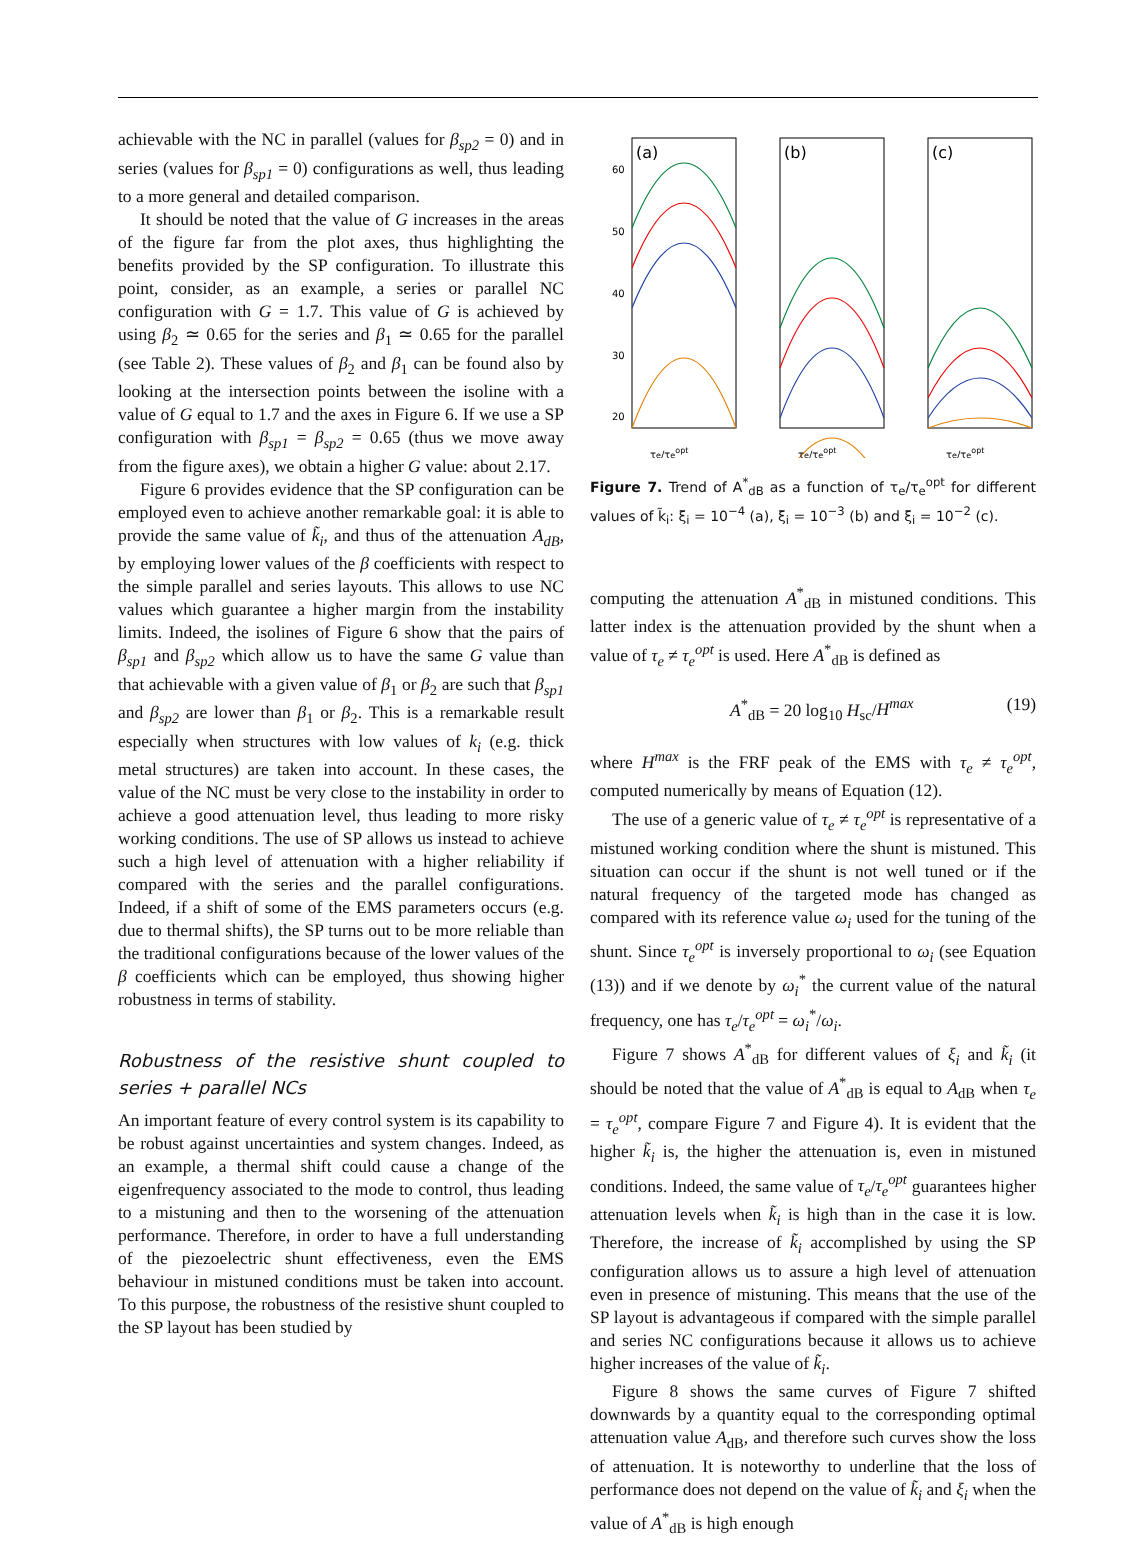achievable with the NC in parallel (values for β<sub>sp2</sub> = 0) and in series (values for β<sub>sp1</sub> = 0) configurations as well, thus leading to a more general and detailed comparison.
It should be noted that the value of G increases in the areas of the figure far from the plot axes, thus highlighting the benefits provided by the SP configuration. To illustrate this point, consider, as an example, a series or parallel NC configuration with G = 1.7. This value of G is achieved by using β<sub>2</sub> ≃ 0.65 for the series and β<sub>1</sub> ≃ 0.65 for the parallel (see Table 2). These values of β<sub>2</sub> and β<sub>1</sub> can be found also by looking at the intersection points between the isoline with a value of G equal to 1.7 and the axes in Figure 6. If we use a SP configuration with β<sub>sp1</sub> = β<sub>sp2</sub> = 0.65 (thus we move away from the figure axes), we obtain a higher G value: about 2.17.
Figure 6 provides evidence that the SP configuration can be employed even to achieve another remarkable goal: it is able to provide the same value of k̃<sub>i</sub>, and thus of the attenuation A<sub>dB</sub>, by employing lower values of the β coefficients with respect to the simple parallel and series layouts. This allows to use NC values which guarantee a higher margin from the instability limits. Indeed, the isolines of Figure 6 show that the pairs of β<sub>sp1</sub> and β<sub>sp2</sub> which allow us to have the same G value than that achievable with a given value of β<sub>1</sub> or β<sub>2</sub> are such that β<sub>sp1</sub> and β<sub>sp2</sub> are lower than β<sub>1</sub> or β<sub>2</sub>. This is a remarkable result especially when structures with low values of k<sub>i</sub> (e.g. thick metal structures) are taken into account. In these cases, the value of the NC must be very close to the instability in order to achieve a good attenuation level, thus leading to more risky working conditions. The use of SP allows us instead to achieve such a high level of attenuation with a higher reliability if compared with the series and the parallel configurations. Indeed, if a shift of some of the EMS parameters occurs (e.g. due to thermal shifts), the SP turns out to be more reliable than the traditional configurations because of the lower values of the β coefficients which can be employed, thus showing higher robustness in terms of stability.
Robustness of the resistive shunt coupled to series + parallel NCs
An important feature of every control system is its capability to be robust against uncertainties and system changes. Indeed, as an example, a thermal shift could cause a change of the eigenfrequency associated to the mode to control, thus leading to a mistuning and then to the worsening of the attenuation performance. Therefore, in order to have a full understanding of the piezoelectric shunt effectiveness, even the EMS behaviour in mistuned conditions must be taken into account. To this purpose, the robustness of the resistive shunt coupled to the SP layout has been studied by
60
50
40
30
20
(a)
(b)
(c)
τe/τeopt
τe/τeopt
τe/τeopt
Figure 7. Trend of A<sup>*</sup><sub>dB</sub> as a function of τ<sub>e</sub>/τ<sub>e</sub><sup>opt</sup> for different values of k̃<sub>i</sub>: ξ<sub>i</sub> = 10<sup>−4</sup> (a), ξ<sub>i</sub> = 10<sup>−3</sup> (b) and ξ<sub>i</sub> = 10<sup>−2</sup> (c).
computing the attenuation A<sup>*</sup><sub>dB</sub> in mistuned conditions. This latter index is the attenuation provided by the shunt when a value of τ<sub>e</sub> ≠ τ<sub>e</sub><sup>opt</sup> is used. Here A<sup>*</sup><sub>dB</sub> is defined as
A<sup>*</sup><sub>dB</sub> = 20 log<sub>10</sub> H<sub>sc</sub>/H<sup>max</sup> (19)
where H<sup>max</sup> is the FRF peak of the EMS with τ<sub>e</sub> ≠ τ<sub>e</sub><sup>opt</sup>, computed numerically by means of Equation (12).
The use of a generic value of τ<sub>e</sub> ≠ τ<sub>e</sub><sup>opt</sup> is representative of a mistuned working condition where the shunt is mistuned. This situation can occur if the shunt is not well tuned or if the natural frequency of the targeted mode has changed as compared with its reference value ω<sub>i</sub> used for the tuning of the shunt. Since τ<sub>e</sub><sup>opt</sup> is inversely proportional to ω<sub>i</sub> (see Equation (13)) and if we denote by ω<sub>i</sub><sup>*</sup> the current value of the natural frequency, one has τ<sub>e</sub>/τ<sub>e</sub><sup>opt</sup> = ω<sub>i</sub><sup>*</sup>/ω<sub>i</sub>.
Figure 7 shows A<sup>*</sup><sub>dB</sub> for different values of ξ<sub>i</sub> and k̃<sub>i</sub> (it should be noted that the value of A<sup>*</sup><sub>dB</sub> is equal to A<sub>dB</sub> when τ<sub>e</sub> = τ<sub>e</sub><sup>opt</sup>, compare Figure 7 and Figure 4). It is evident that the higher k̃<sub>i</sub> is, the higher the attenuation is, even in mistuned conditions. Indeed, the same value of τ<sub>e</sub>/τ<sub>e</sub><sup>opt</sup> guarantees higher attenuation levels when k̃<sub>i</sub> is high than in the case it is low. Therefore, the increase of k̃<sub>i</sub> accomplished by using the SP configuration allows us to assure a high level of attenuation even in presence of mistuning. This means that the use of the SP layout is advantageous if compared with the simple parallel and series NC configurations because it allows us to achieve higher increases of the value of k̃<sub>i</sub>.
Figure 8 shows the same curves of Figure 7 shifted downwards by a quantity equal to the corresponding optimal attenuation value A<sub>dB</sub>, and therefore such curves show the loss of attenuation. It is noteworthy to underline that the loss of performance does not depend on the value of k̃<sub>i</sub> and ξ<sub>i</sub> when the value of A<sup>*</sup><sub>dB</sub> is high enough